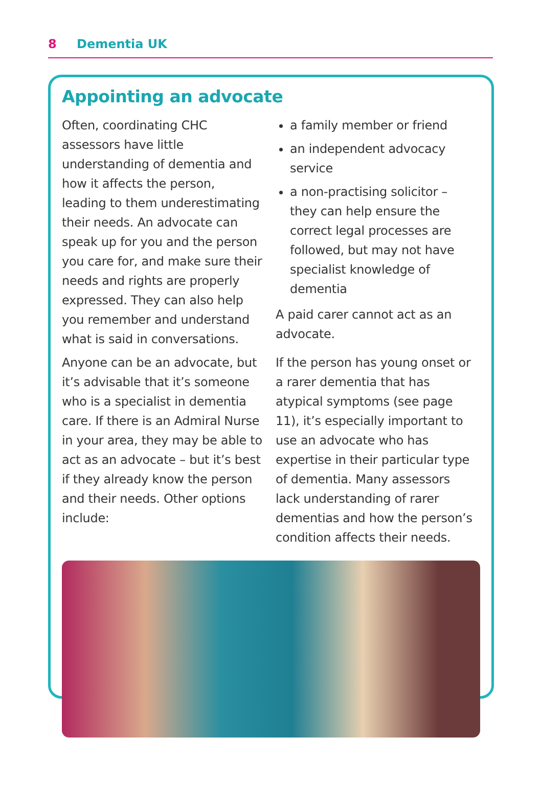8 Dementia UK
Appointing an advocate
Often, coordinating CHC assessors have little understanding of dementia and how it affects the person, leading to them underestimating their needs. An advocate can speak up for you and the person you care for, and make sure their needs and rights are properly expressed. They can also help you remember and understand what is said in conversations.
Anyone can be an advocate, but it’s advisable that it’s someone who is a specialist in dementia care. If there is an Admiral Nurse in your area, they may be able to act as an advocate – but it’s best if they already know the person and their needs. Other options include:
a family member or friend
an independent advocacy service
a non-practising solicitor – they can help ensure the correct legal processes are followed, but may not have specialist knowledge of dementia
A paid carer cannot act as an advocate.
If the person has young onset or a rarer dementia that has atypical symptoms (see page 11), it’s especially important to use an advocate who has expertise in their particular type of dementia. Many assessors lack understanding of rarer dementias and how the person’s condition affects their needs.